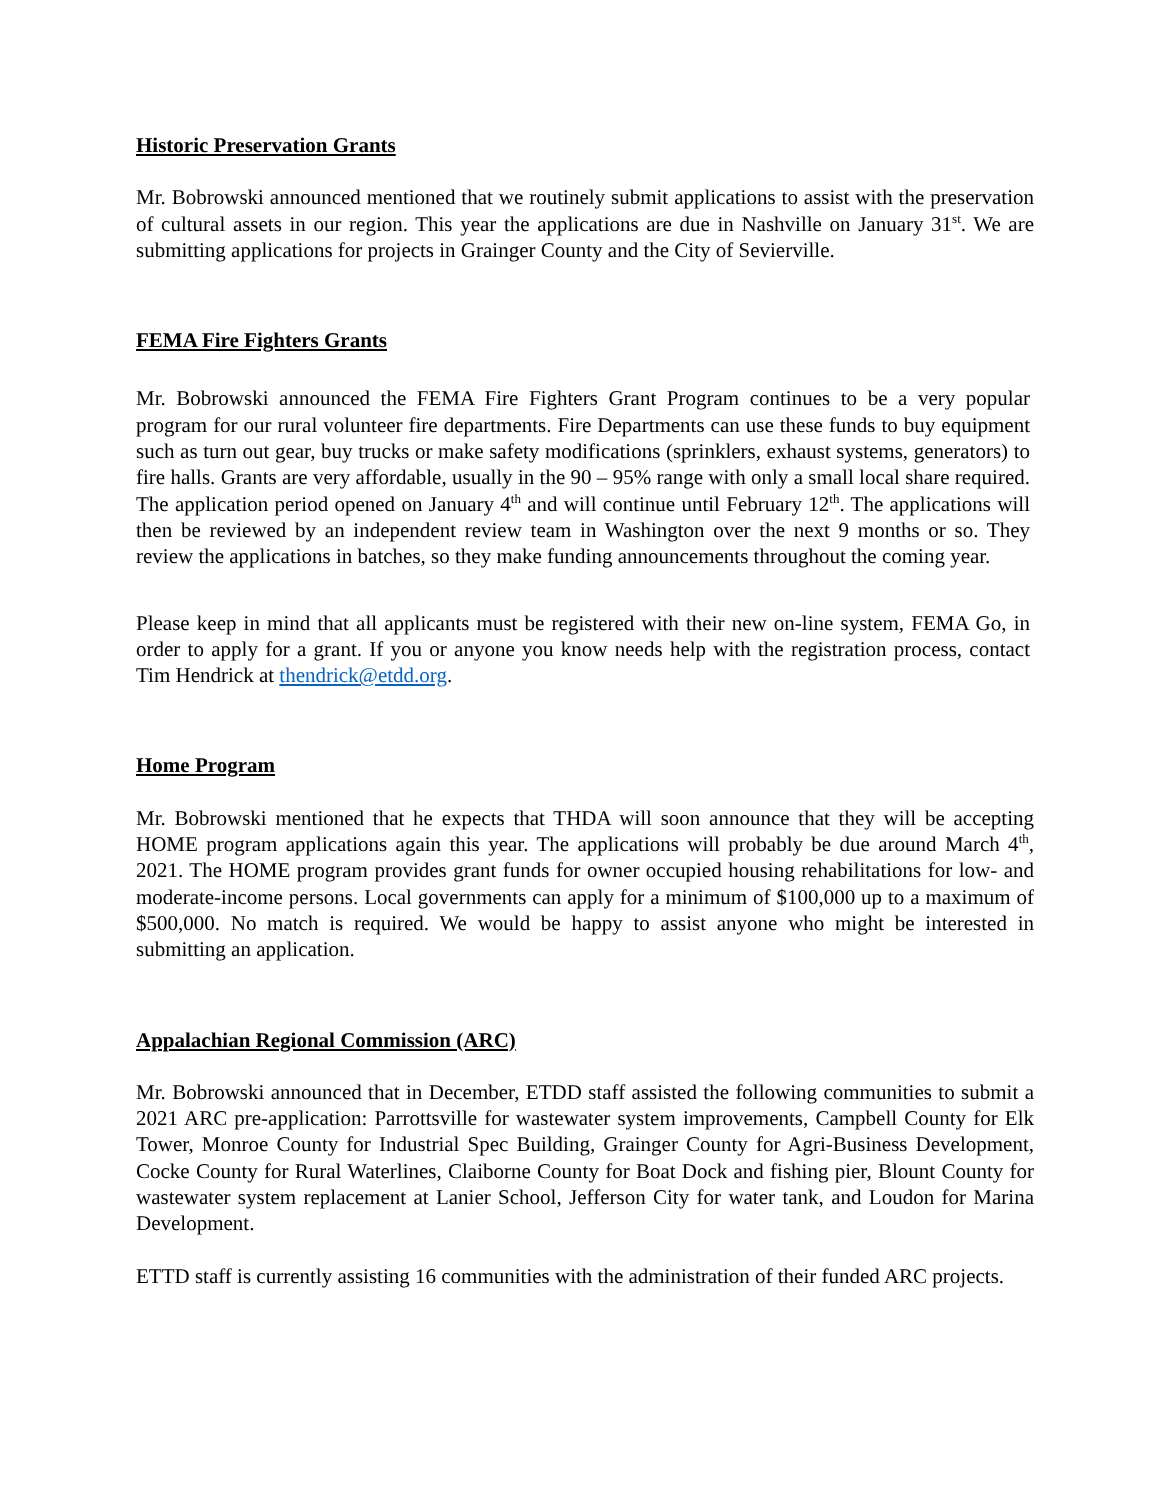Historic Preservation Grants
Mr. Bobrowski announced mentioned that we routinely submit applications to assist with the preservation of cultural assets in our region. This year the applications are due in Nashville on January 31<sup>st</sup>. We are submitting applications for projects in Grainger County and the City of Sevierville.
FEMA Fire Fighters Grants
Mr. Bobrowski announced the FEMA Fire Fighters Grant Program continues to be a very popular program for our rural volunteer fire departments. Fire Departments can use these funds to buy equipment such as turn out gear, buy trucks or make safety modifications (sprinklers, exhaust systems, generators) to fire halls. Grants are very affordable, usually in the 90 – 95% range with only a small local share required. The application period opened on January 4<sup>th</sup> and will continue until February 12<sup>th</sup>. The applications will then be reviewed by an independent review team in Washington over the next 9 months or so. They review the applications in batches, so they make funding announcements throughout the coming year.
Please keep in mind that all applicants must be registered with their new on-line system, FEMA Go, in order to apply for a grant. If you or anyone you know needs help with the registration process, contact Tim Hendrick at thendrick@etdd.org.
Home Program
Mr. Bobrowski mentioned that he expects that THDA will soon announce that they will be accepting HOME program applications again this year. The applications will probably be due around March 4<sup>th</sup>, 2021. The HOME program provides grant funds for owner occupied housing rehabilitations for low- and moderate-income persons. Local governments can apply for a minimum of $100,000 up to a maximum of $500,000. No match is required. We would be happy to assist anyone who might be interested in submitting an application.
Appalachian Regional Commission (ARC)
Mr. Bobrowski announced that in December, ETDD staff assisted the following communities to submit a 2021 ARC pre-application: Parrottsville for wastewater system improvements, Campbell County for Elk Tower, Monroe County for Industrial Spec Building, Grainger County for Agri-Business Development, Cocke County for Rural Waterlines, Claiborne County for Boat Dock and fishing pier, Blount County for wastewater system replacement at Lanier School, Jefferson City for water tank, and Loudon for Marina Development.
ETTD staff is currently assisting 16 communities with the administration of their funded ARC projects.